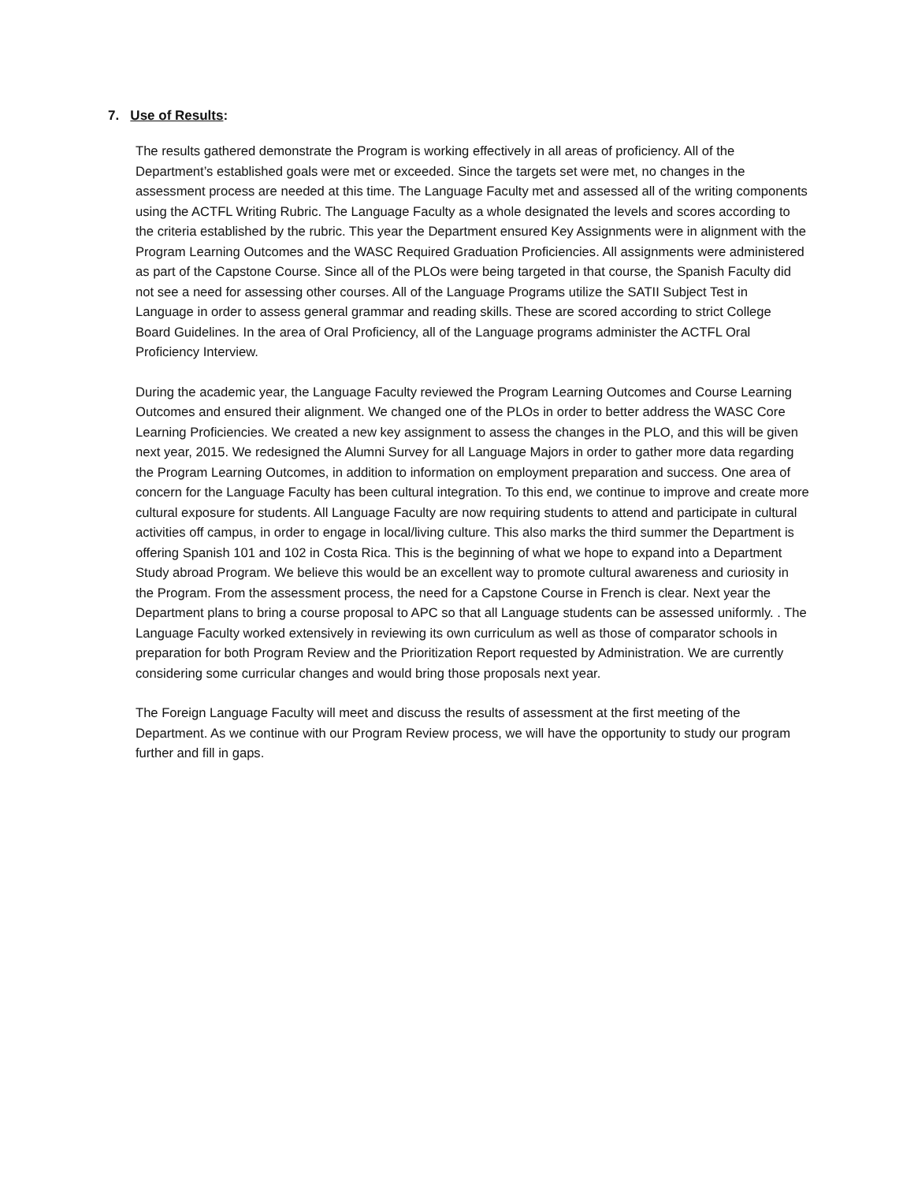7. Use of Results:
The results gathered demonstrate the Program is working effectively in all areas of proficiency. All of the Department’s established goals were met or exceeded. Since the targets set were met, no changes in the assessment process are needed at this time. The Language Faculty met and assessed all of the writing components using the ACTFL Writing Rubric. The Language Faculty as a whole designated the levels and scores according to the criteria established by the rubric. This year the Department ensured Key Assignments were in alignment with the Program Learning Outcomes and the WASC Required Graduation Proficiencies. All assignments were administered as part of the Capstone Course. Since all of the PLOs were being targeted in that course, the Spanish Faculty did not see a need for assessing other courses. All of the Language Programs utilize the SATII Subject Test in Language in order to assess general grammar and reading skills. These are scored according to strict College Board Guidelines. In the area of Oral Proficiency, all of the Language programs administer the ACTFL Oral Proficiency Interview.
During the academic year, the Language Faculty reviewed the Program Learning Outcomes and Course Learning Outcomes and ensured their alignment. We changed one of the PLOs in order to better address the WASC Core Learning Proficiencies. We created a new key assignment to assess the changes in the PLO, and this will be given next year, 2015. We redesigned the Alumni Survey for all Language Majors in order to gather more data regarding the Program Learning Outcomes, in addition to information on employment preparation and success. One area of concern for the Language Faculty has been cultural integration. To this end, we continue to improve and create more cultural exposure for students. All Language Faculty are now requiring students to attend and participate in cultural activities off campus, in order to engage in local/living culture. This also marks the third summer the Department is offering Spanish 101 and 102 in Costa Rica. This is the beginning of what we hope to expand into a Department Study abroad Program. We believe this would be an excellent way to promote cultural awareness and curiosity in the Program. From the assessment process, the need for a Capstone Course in French is clear. Next year the Department plans to bring a course proposal to APC so that all Language students can be assessed uniformly. . The Language Faculty worked extensively in reviewing its own curriculum as well as those of comparator schools in preparation for both Program Review and the Prioritization Report requested by Administration. We are currently considering some curricular changes and would bring those proposals next year.
The Foreign Language Faculty will meet and discuss the results of assessment at the first meeting of the Department. As we continue with our Program Review process, we will have the opportunity to study our program further and fill in gaps.